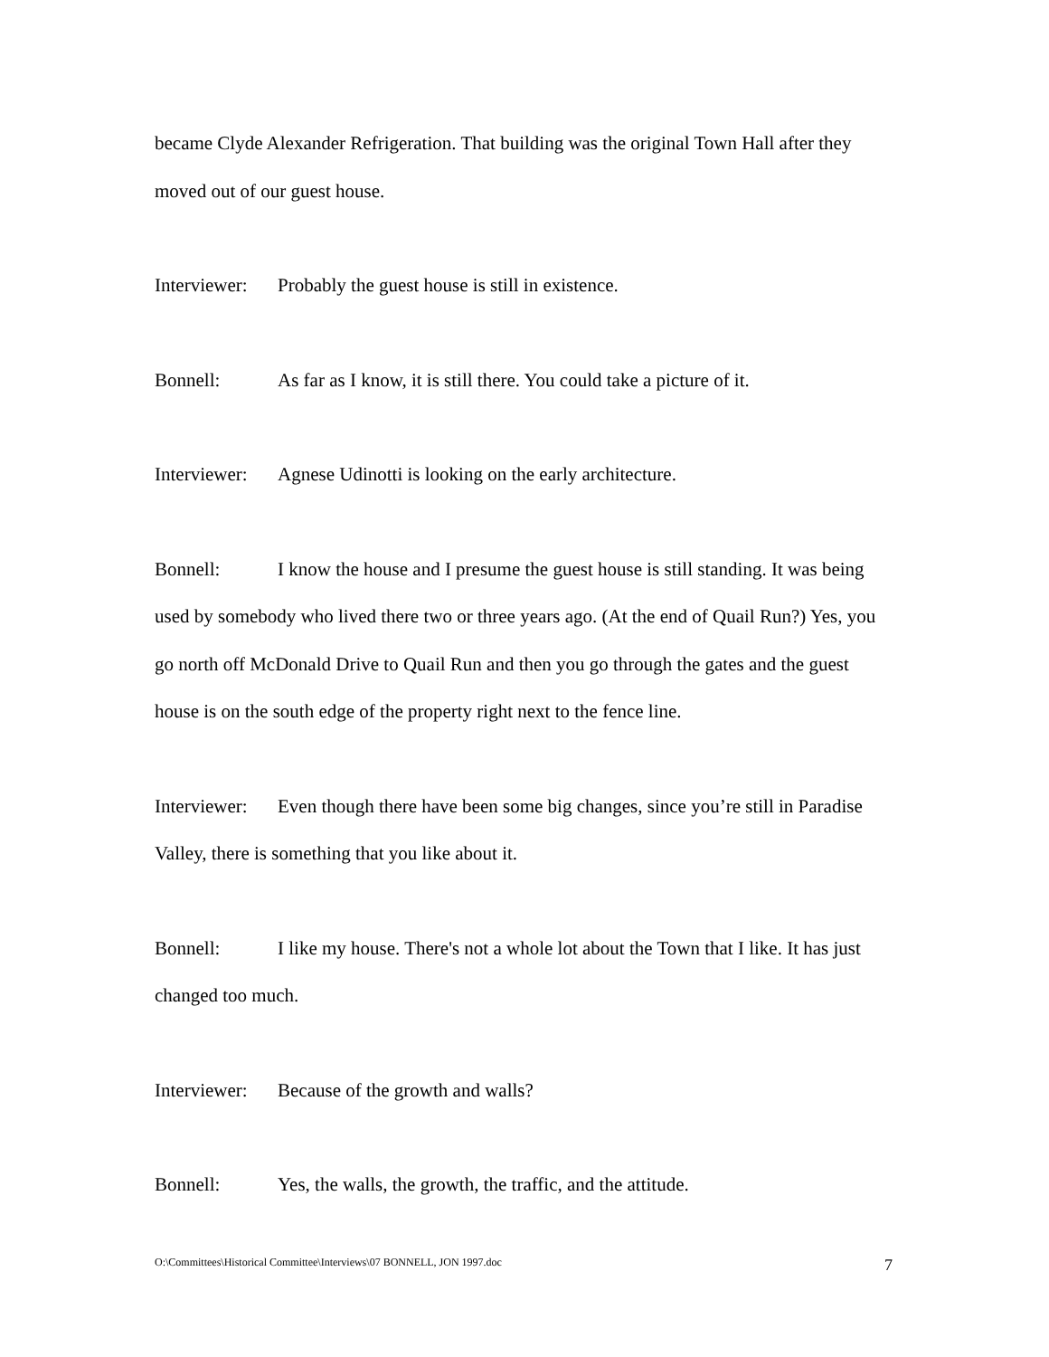became Clyde Alexander Refrigeration. That building was the original Town Hall after they moved out of our guest house.
Interviewer: Probably the guest house is still in existence.
Bonnell: As far as I know, it is still there. You could take a picture of it.
Interviewer: Agnese Udinotti is looking on the early architecture.
Bonnell: I know the house and I presume the guest house is still standing. It was being used by somebody who lived there two or three years ago. (At the end of Quail Run?) Yes, you go north off McDonald Drive to Quail Run and then you go through the gates and the guest house is on the south edge of the property right next to the fence line.
Interviewer: Even though there have been some big changes, since you’re still in Paradise Valley, there is something that you like about it.
Bonnell: I like my house. There's not a whole lot about the Town that I like. It has just changed too much.
Interviewer: Because of the growth and walls?
Bonnell: Yes, the walls, the growth, the traffic, and the attitude.
O:\Committees\Historical Committee\Interviews\07 BONNELL, JON 1997.doc 7